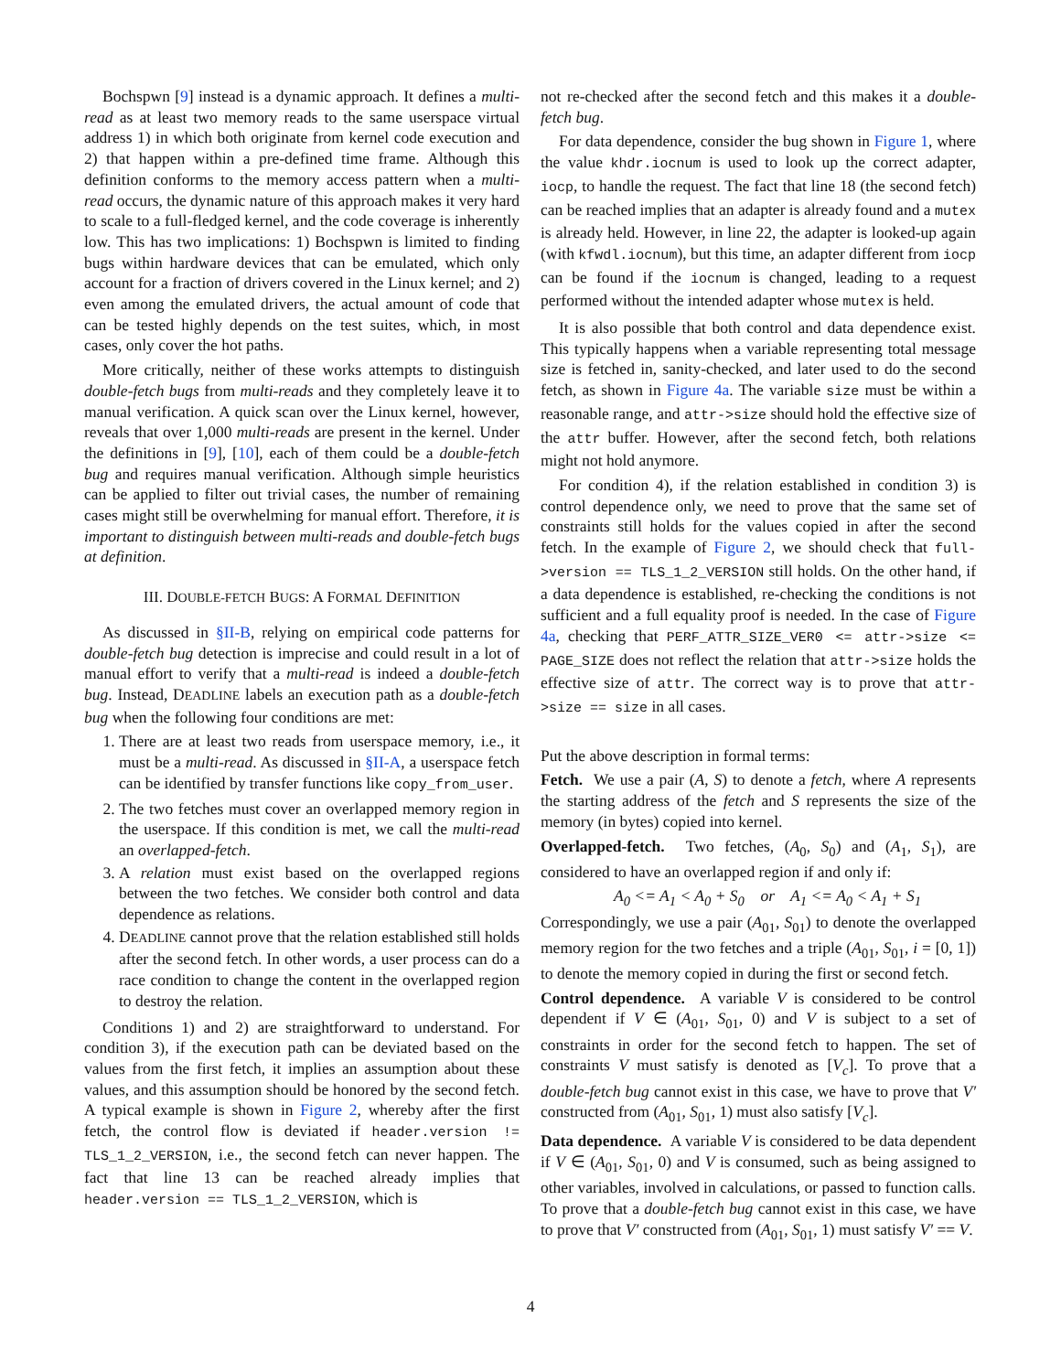Bochspwn [9] instead is a dynamic approach. It defines a multi-read as at least two memory reads to the same userspace virtual address 1) in which both originate from kernel code execution and 2) that happen within a pre-defined time frame. Although this definition conforms to the memory access pattern when a multi-read occurs, the dynamic nature of this approach makes it very hard to scale to a full-fledged kernel, and the code coverage is inherently low. This has two implications: 1) Bochspwn is limited to finding bugs within hardware devices that can be emulated, which only account for a fraction of drivers covered in the Linux kernel; and 2) even among the emulated drivers, the actual amount of code that can be tested highly depends on the test suites, which, in most cases, only cover the hot paths.
More critically, neither of these works attempts to distinguish double-fetch bugs from multi-reads and they completely leave it to manual verification. A quick scan over the Linux kernel, however, reveals that over 1,000 multi-reads are present in the kernel. Under the definitions in [9], [10], each of them could be a double-fetch bug and requires manual verification. Although simple heuristics can be applied to filter out trivial cases, the number of remaining cases might still be overwhelming for manual effort. Therefore, it is important to distinguish between multi-reads and double-fetch bugs at definition.
III. DOUBLE-FETCH BUGS: A FORMAL DEFINITION
As discussed in §II-B, relying on empirical code patterns for double-fetch bug detection is imprecise and could result in a lot of manual effort to verify that a multi-read is indeed a double-fetch bug. Instead, DEADLINE labels an execution path as a double-fetch bug when the following four conditions are met:
1. There are at least two reads from userspace memory, i.e., it must be a multi-read. As discussed in §II-A, a userspace fetch can be identified by transfer functions like copy_from_user.
2. The two fetches must cover an overlapped memory region in the userspace. If this condition is met, we call the multi-read an overlapped-fetch.
3. A relation must exist based on the overlapped regions between the two fetches. We consider both control and data dependence as relations.
4. DEADLINE cannot prove that the relation established still holds after the second fetch. In other words, a user process can do a race condition to change the content in the overlapped region to destroy the relation.
Conditions 1) and 2) are straightforward to understand. For condition 3), if the execution path can be deviated based on the values from the first fetch, it implies an assumption about these values, and this assumption should be honored by the second fetch. A typical example is shown in Figure 2, whereby after the first fetch, the control flow is deviated if header.version != TLS_1_2_VERSION, i.e., the second fetch can never happen. The fact that line 13 can be reached already implies that header.version == TLS_1_2_VERSION, which is
not re-checked after the second fetch and this makes it a double-fetch bug.
For data dependence, consider the bug shown in Figure 1, where the value khdr.iocnum is used to look up the correct adapter, iocp, to handle the request. The fact that line 18 (the second fetch) can be reached implies that an adapter is already found and a mutex is already held. However, in line 22, the adapter is looked-up again (with kfwdl.iocnum), but this time, an adapter different from iocp can be found if the iocnum is changed, leading to a request performed without the intended adapter whose mutex is held.
It is also possible that both control and data dependence exist. This typically happens when a variable representing total message size is fetched in, sanity-checked, and later used to do the second fetch, as shown in Figure 4a. The variable size must be within a reasonable range, and attr->size should hold the effective size of the attr buffer. However, after the second fetch, both relations might not hold anymore.
For condition 4), if the relation established in condition 3) is control dependence only, we need to prove that the same set of constraints still holds for the values copied in after the second fetch. In the example of Figure 2, we should check that full->version == TLS_1_2_VERSION still holds. On the other hand, if a data dependence is established, re-checking the conditions is not sufficient and a full equality proof is needed. In the case of Figure 4a, checking that PERF_ATTR_SIZE_VER0 <= attr->size <= PAGE_SIZE does not reflect the relation that attr->size holds the effective size of attr. The correct way is to prove that attr->size == size in all cases.
Put the above description in formal terms:
Fetch. We use a pair (A, S) to denote a fetch, where A represents the starting address of the fetch and S represents the size of the memory (in bytes) copied into kernel.
Overlapped-fetch. Two fetches, (A<sub>0</sub>, S<sub>0</sub>) and (A<sub>1</sub>, S<sub>1</sub>), are considered to have an overlapped region if and only if:
A<sub>0</sub> <= A<sub>1</sub> < A<sub>0</sub> + S<sub>0</sub> or A<sub>1</sub> <= A<sub>0</sub> < A<sub>1</sub> + S<sub>1</sub>
Correspondingly, we use a pair (A<sub>01</sub>, S<sub>01</sub>) to denote the overlapped memory region for the two fetches and a triple (A<sub>01</sub>, S<sub>01</sub>, i = [0, 1]) to denote the memory copied in during the first or second fetch.
Control dependence. A variable V is considered to be control dependent if V ∈ (A<sub>01</sub>, S<sub>01</sub>, 0) and V is subject to a set of constraints in order for the second fetch to happen. The set of constraints V must satisfy is denoted as [V<sub>c</sub>]. To prove that a double-fetch bug cannot exist in this case, we have to prove that V′ constructed from (A<sub>01</sub>, S<sub>01</sub>, 1) must also satisfy [V<sub>c</sub>].
Data dependence. A variable V is considered to be data dependent if V ∈ (A<sub>01</sub>, S<sub>01</sub>, 0) and V is consumed, such as being assigned to other variables, involved in calculations, or passed to function calls. To prove that a double-fetch bug cannot exist in this case, we have to prove that V′ constructed from (A<sub>01</sub>, S<sub>01</sub>, 1) must satisfy V′ == V.
4